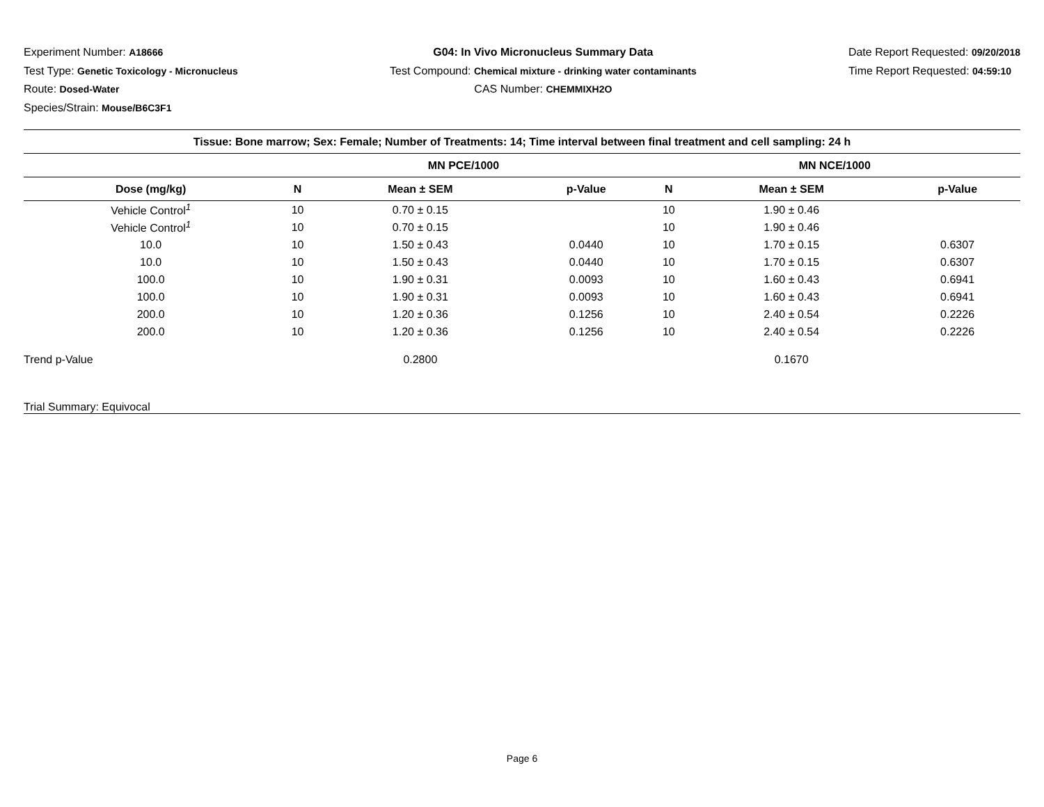Experiment Number: A18666
Test Type: Genetic Toxicology - Micronucleus
Route: Dosed-Water
Species/Strain: Mouse/B6C3F1
G04: In Vivo Micronucleus Summary Data
Test Compound: Chemical mixture - drinking water contaminants
CAS Number: CHEMMIXH2O
Date Report Requested: 09/20/2018
Time Report Requested: 04:59:10
| Tissue: Bone marrow; Sex: Female; Number of Treatments: 14; Time interval between final treatment and cell sampling: 24 h | | | | | | |
| --- | --- | --- | --- | --- | --- | --- |
| | MN PCE/1000 | | | MN NCE/1000 | | |
| Dose (mg/kg) | N | Mean ± SEM | p-Value | N | Mean ± SEM | p-Value |
| Vehicle Control<sup>1</sup> | 10 | 0.70 ± 0.15 | | 10 | 1.90 ± 0.46 | |
| Vehicle Control<sup>1</sup> | 10 | 0.70 ± 0.15 | | 10 | 1.90 ± 0.46 | |
| 10.0 | 10 | 1.50 ± 0.43 | 0.0440 | 10 | 1.70 ± 0.15 | 0.6307 |
| 10.0 | 10 | 1.50 ± 0.43 | 0.0440 | 10 | 1.70 ± 0.15 | 0.6307 |
| 100.0 | 10 | 1.90 ± 0.31 | 0.0093 | 10 | 1.60 ± 0.43 | 0.6941 |
| 100.0 | 10 | 1.90 ± 0.31 | 0.0093 | 10 | 1.60 ± 0.43 | 0.6941 |
| 200.0 | 10 | 1.20 ± 0.36 | 0.1256 | 10 | 2.40 ± 0.54 | 0.2226 |
| 200.0 | 10 | 1.20 ± 0.36 | 0.1256 | 10 | 2.40 ± 0.54 | 0.2226 |
| Trend p-Value | | 0.2800 | | | 0.1670 | |
| Trial Summary: Equivocal | | | | | | |
Page 6